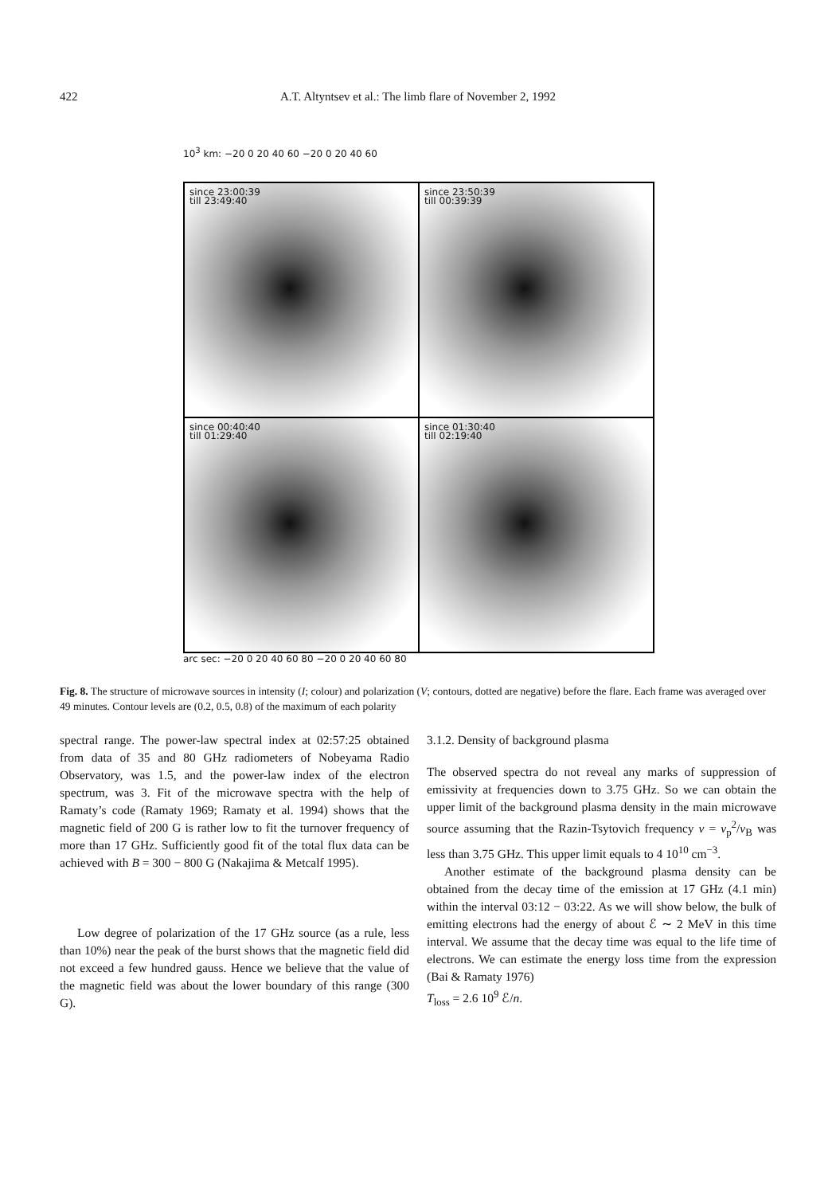422
A.T. Altyntsev et al.: The limb flare of November 2, 1992
10<sup>3</sup> km: −20 0 20 40 60 −20 0 20 40 60
since 23:00:39
till 23:49:40
since 23:50:39
till 00:39:39
since 00:40:40
till 01:29:40
since 01:30:40
till 02:19:40
arc sec: −20 0 20 40 60 80 −20 0 20 40 60 80
Fig. 8. The structure of microwave sources in intensity (I; colour) and polarization (V; contours, dotted are negative) before the flare. Each frame was averaged over 49 minutes. Contour levels are (0.2, 0.5, 0.8) of the maximum of each polarity
spectral range. The power-law spectral index at 02:57:25 obtained from data of 35 and 80 GHz radiometers of Nobeyama Radio Observatory, was 1.5, and the power-law index of the electron spectrum, was 3. Fit of the microwave spectra with the help of Ramaty’s code (Ramaty 1969; Ramaty et al. 1994) shows that the magnetic field of 200 G is rather low to fit the turnover frequency of more than 17 GHz. Sufficiently good fit of the total flux data can be achieved with B = 300 − 800 G (Nakajima & Metcalf 1995).
Low degree of polarization of the 17 GHz source (as a rule, less than 10%) near the peak of the burst shows that the magnetic field did not exceed a few hundred gauss. Hence we believe that the value of the magnetic field was about the lower boundary of this range (300 G).
3.1.2. Density of background plasma
The observed spectra do not reveal any marks of suppression of emissivity at frequencies down to 3.75 GHz. So we can obtain the upper limit of the background plasma density in the main microwave source assuming that the Razin-Tsytovich frequency ν = ν<sub>p</sub><sup>2</sup>/ν<sub>B</sub> was less than 3.75 GHz. This upper limit equals to 4 10<sup>10</sup> cm<sup>−3</sup>.
Another estimate of the background plasma density can be obtained from the decay time of the emission at 17 GHz (4.1 min) within the interval 03:12 − 03:22. As we will show below, the bulk of emitting electrons had the energy of about ℰ ∼ 2 MeV in this time interval. We assume that the decay time was equal to the life time of electrons. We can estimate the energy loss time from the expression (Bai & Ramaty 1976)
T<sub>loss</sub> = 2.6 10<sup>9</sup> ℰ/n.